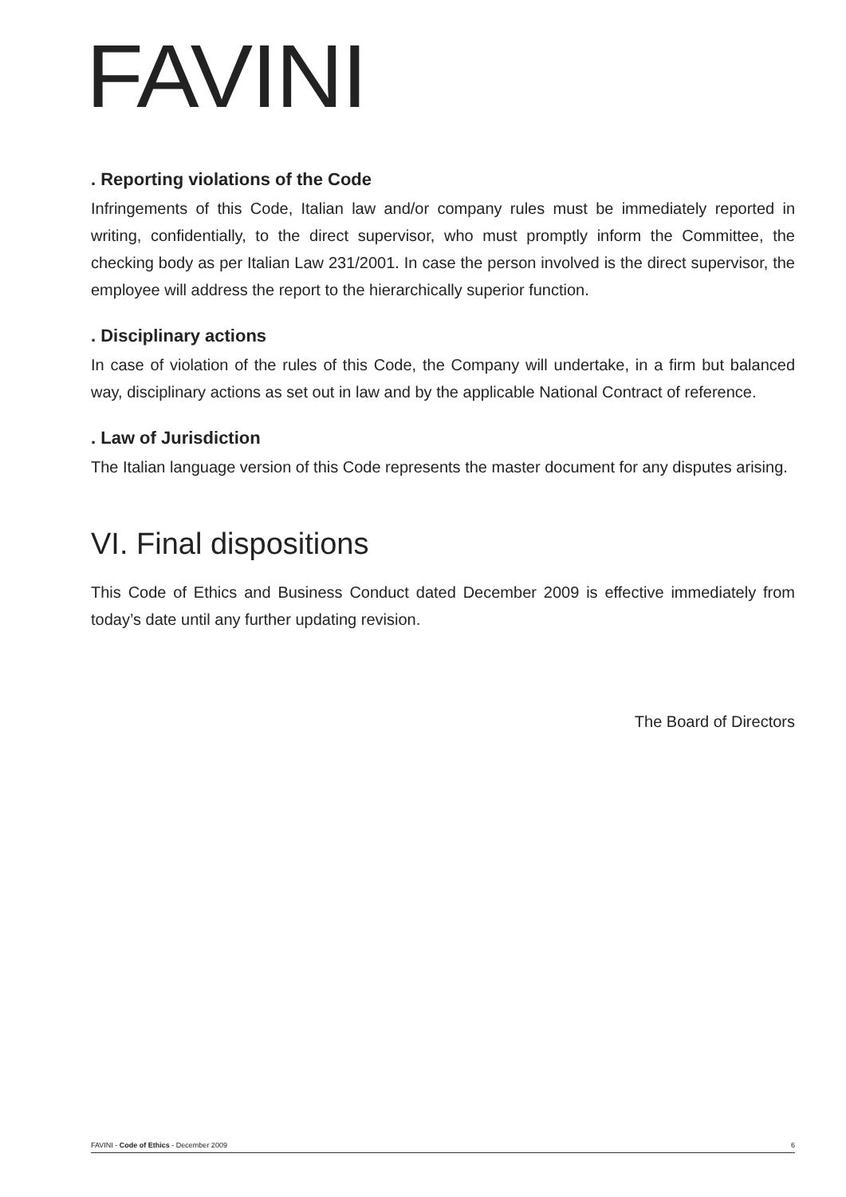FAVINI
. Reporting violations of the Code
Infringements of this Code, Italian law and/or company rules must be immediately reported in writing, confidentially, to the direct supervisor, who must promptly inform the Committee, the checking body as per Italian Law 231/2001. In case the person involved is the direct supervisor, the employee will address the report to the hierarchically superior function.
. Disciplinary actions
In case of violation of the rules of this Code, the Company will undertake, in a firm but balanced way, disciplinary actions as set out in law and by the applicable National Contract of reference.
. Law of Jurisdiction
The Italian language version of this Code represents the master document for any disputes arising.
VI. Final dispositions
This Code of Ethics and Business Conduct dated December 2009 is effective immediately from today’s date until any further updating revision.
The Board of Directors
FAVINI - Code of Ethics - December 2009 6